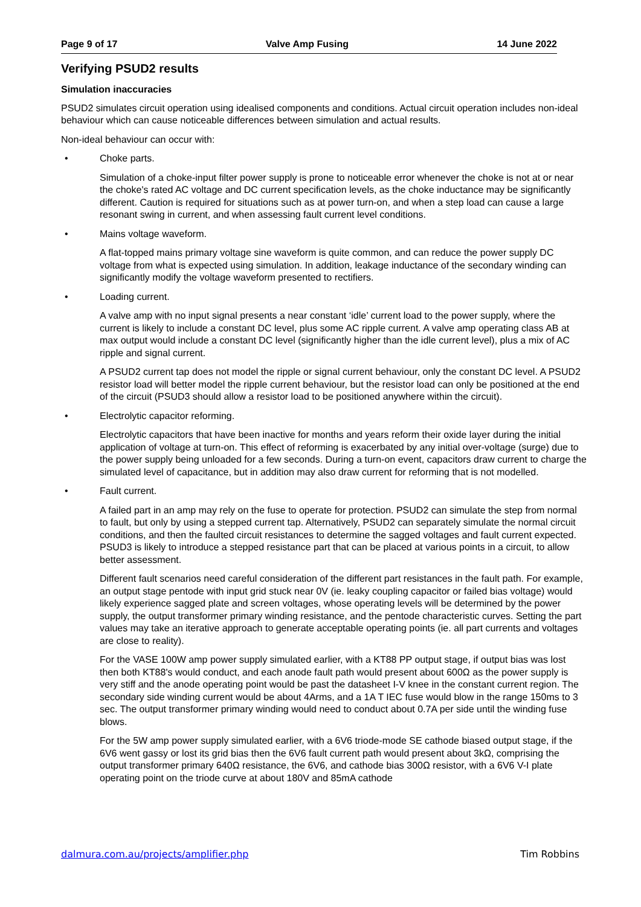Page 9 of 17 Valve Amp Fusing 14 June 2022
Verifying PSUD2 results
Simulation inaccuracies
PSUD2 simulates circuit operation using idealised components and conditions. Actual circuit operation includes non-ideal behaviour which can cause noticeable differences between simulation and actual results.
Non-ideal behaviour can occur with:
• Choke parts.
Simulation of a choke-input filter power supply is prone to noticeable error whenever the choke is not at or near the choke's rated AC voltage and DC current specification levels, as the choke inductance may be significantly different. Caution is required for situations such as at power turn-on, and when a step load can cause a large resonant swing in current, and when assessing fault current level conditions.
• Mains voltage waveform.
A flat-topped mains primary voltage sine waveform is quite common, and can reduce the power supply DC voltage from what is expected using simulation. In addition, leakage inductance of the secondary winding can significantly modify the voltage waveform presented to rectifiers.
• Loading current.
A valve amp with no input signal presents a near constant ‘idle’ current load to the power supply, where the current is likely to include a constant DC level, plus some AC ripple current. A valve amp operating class AB at max output would include a constant DC level (significantly higher than the idle current level), plus a mix of AC ripple and signal current.
A PSUD2 current tap does not model the ripple or signal current behaviour, only the constant DC level. A PSUD2 resistor load will better model the ripple current behaviour, but the resistor load can only be positioned at the end of the circuit (PSUD3 should allow a resistor load to be positioned anywhere within the circuit).
• Electrolytic capacitor reforming.
Electrolytic capacitors that have been inactive for months and years reform their oxide layer during the initial application of voltage at turn-on. This effect of reforming is exacerbated by any initial over-voltage (surge) due to the power supply being unloaded for a few seconds. During a turn-on event, capacitors draw current to charge the simulated level of capacitance, but in addition may also draw current for reforming that is not modelled.
• Fault current.
A failed part in an amp may rely on the fuse to operate for protection. PSUD2 can simulate the step from normal to fault, but only by using a stepped current tap. Alternatively, PSUD2 can separately simulate the normal circuit conditions, and then the faulted circuit resistances to determine the sagged voltages and fault current expected. PSUD3 is likely to introduce a stepped resistance part that can be placed at various points in a circuit, to allow better assessment.
Different fault scenarios need careful consideration of the different part resistances in the fault path. For example, an output stage pentode with input grid stuck near 0V (ie. leaky coupling capacitor or failed bias voltage) would likely experience sagged plate and screen voltages, whose operating levels will be determined by the power supply, the output transformer primary winding resistance, and the pentode characteristic curves. Setting the part values may take an iterative approach to generate acceptable operating points (ie. all part currents and voltages are close to reality).
For the VASE 100W amp power supply simulated earlier, with a KT88 PP output stage, if output bias was lost then both KT88's would conduct, and each anode fault path would present about 600Ω as the power supply is very stiff and the anode operating point would be past the datasheet I-V knee in the constant current region. The secondary side winding current would be about 4Arms, and a 1A T IEC fuse would blow in the range 150ms to 3 sec. The output transformer primary winding would need to conduct about 0.7A per side until the winding fuse blows.
For the 5W amp power supply simulated earlier, with a 6V6 triode-mode SE cathode biased output stage, if the 6V6 went gassy or lost its grid bias then the 6V6 fault current path would present about 3kΩ, comprising the output transformer primary 640Ω resistance, the 6V6, and cathode bias 300Ω resistor, with a 6V6 V-I plate operating point on the triode curve at about 180V and 85mA cathode
dalmura.com.au/projects/amplifier.php Tim Robbins